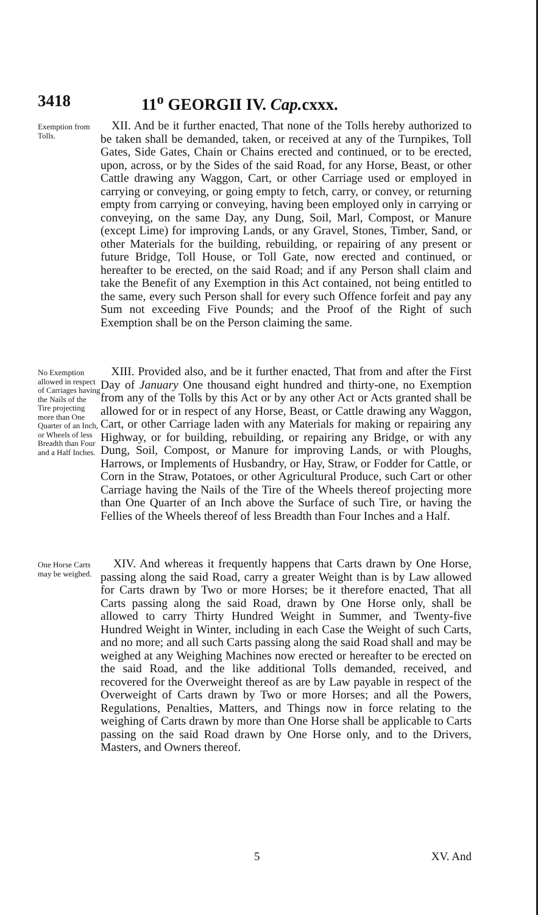3418 11<sup>o</sup> GEORGII IV. Cap. cxxx.
Exemption from Tolls.
XII. And be it further enacted, That none of the Tolls hereby authorized to be taken shall be demanded, taken, or received at any of the Turnpikes, Toll Gates, Side Gates, Chain or Chains erected and continued, or to be erected, upon, across, or by the Sides of the said Road, for any Horse, Beast, or other Cattle drawing any Waggon, Cart, or other Carriage used or employed in carrying or conveying, or going empty to fetch, carry, or convey, or returning empty from carrying or conveying, having been employed only in carrying or conveying, on the same Day, any Dung, Soil, Marl, Compost, or Manure (except Lime) for improving Lands, or any Gravel, Stones, Timber, Sand, or other Materials for the building, rebuilding, or repairing of any present or future Bridge, Toll House, or Toll Gate, now erected and continued, or hereafter to be erected, on the said Road; and if any Person shall claim and take the Benefit of any Exemption in this Act contained, not being entitled to the same, every such Person shall for every such Offence forfeit and pay any Sum not exceeding Five Pounds; and the Proof of the Right of such Exemption shall be on the Person claiming the same.
No Exemption allowed in respect of Carriages having the Nails of the Tire projecting more than One Quarter of an Inch, or Wheels of less Breadth than Four and a Half Inches.
XIII. Provided also, and be it further enacted, That from and after the First Day of January One thousand eight hundred and thirty-one, no Exemption from any of the Tolls by this Act or by any other Act or Acts granted shall be allowed for or in respect of any Horse, Beast, or Cattle drawing any Waggon, Cart, or other Carriage laden with any Materials for making or repairing any Highway, or for building, rebuilding, or repairing any Bridge, or with any Dung, Soil, Compost, or Manure for improving Lands, or with Ploughs, Harrows, or Implements of Husbandry, or Hay, Straw, or Fodder for Cattle, or Corn in the Straw, Potatoes, or other Agricultural Produce, such Cart or other Carriage having the Nails of the Tire of the Wheels thereof projecting more than One Quarter of an Inch above the Surface of such Tire, or having the Fellies of the Wheels thereof of less Breadth than Four Inches and a Half.
One Horse Carts may be weighed.
XIV. And whereas it frequently happens that Carts drawn by One Horse, passing along the said Road, carry a greater Weight than is by Law allowed for Carts drawn by Two or more Horses; be it therefore enacted, That all Carts passing along the said Road, drawn by One Horse only, shall be allowed to carry Thirty Hundred Weight in Summer, and Twenty-five Hundred Weight in Winter, including in each Case the Weight of such Carts, and no more; and all such Carts passing along the said Road shall and may be weighed at any Weighing Machines now erected or hereafter to be erected on the said Road, and the like additional Tolls demanded, received, and recovered for the Overweight thereof as are by Law payable in respect of the Overweight of Carts drawn by Two or more Horses; and all the Powers, Regulations, Penalties, Matters, and Things now in force relating to the weighing of Carts drawn by more than One Horse shall be applicable to Carts passing on the said Road drawn by One Horse only, and to the Drivers, Masters, and Owners thereof.
5 XV. And